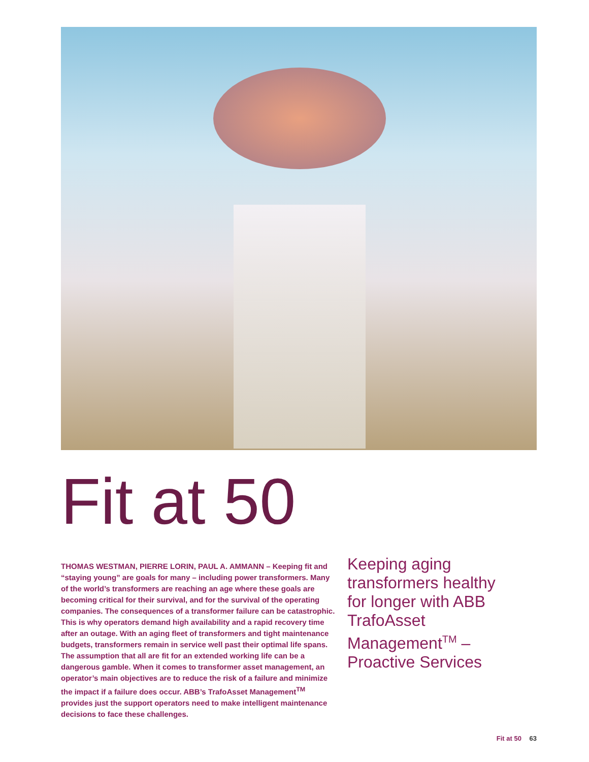Fit at 50
THOMAS WESTMAN, PIERRE LORIN, PAUL A. AMMANN – Keeping fit and “staying young” are goals for many – including power transformers. Many of the world’s transformers are reaching an age where these goals are becoming critical for their survival, and for the survival of the operating companies. The consequences of a transformer failure can be catastrophic. This is why operators demand high availability and a rapid recovery time after an outage. With an aging fleet of transformers and tight maintenance budgets, transformers remain in service well past their optimal life spans. The assumption that all are fit for an extended working life can be a dangerous gamble. When it comes to transformer asset management, an operator’s main objectives are to reduce the risk of a failure and minimize the impact if a failure does occur. ABB’s TrafoAsset Management<sup>TM</sup> provides just the support operators need to make intelligent maintenance decisions to face these challenges.
Keeping aging transformers healthy for longer with ABB TrafoAsset Management<sup>TM</sup> – Proactive Services
Fit at 50 63